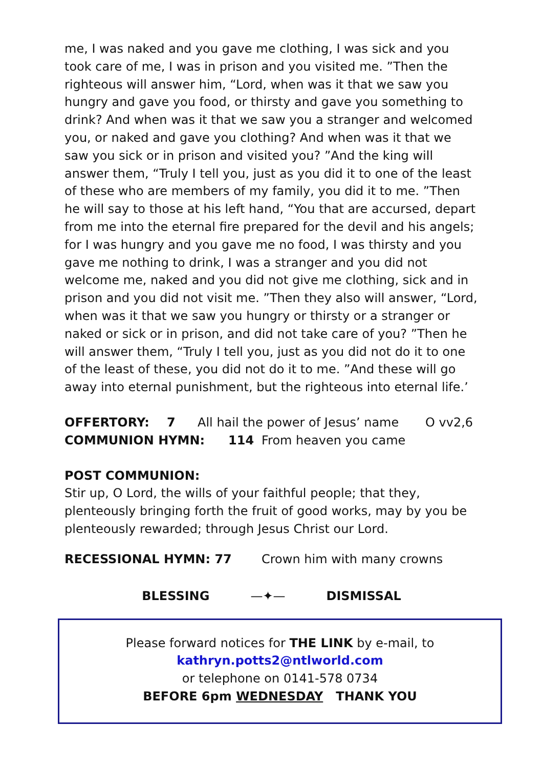me, I was naked and you gave me clothing, I was sick and you took care of me, I was in prison and you visited me. ”Then the righteous will answer him, “Lord, when was it that we saw you hungry and gave you food, or thirsty and gave you something to drink? And when was it that we saw you a stranger and welcomed you, or naked and gave you clothing? And when was it that we saw you sick or in prison and visited you? ”And the king will answer them, “Truly I tell you, just as you did it to one of the least of these who are members of my family, you did it to me. ”Then he will say to those at his left hand, “You that are accursed, depart from me into the eternal fire prepared for the devil and his angels; for I was hungry and you gave me no food, I was thirsty and you gave me nothing to drink, I was a stranger and you did not welcome me, naked and you did not give me clothing, sick and in prison and you did not visit me. ”Then they also will answer, “Lord, when was it that we saw you hungry or thirsty or a stranger or naked or sick or in prison, and did not take care of you? ”Then he will answer them, “Truly I tell you, just as you did not do it to one of the least of these, you did not do it to me. ”And these will go away into eternal punishment, but the righteous into eternal life.’
OFFERTORY: 7 All hail the power of Jesus’ name O vv2,6
COMMUNION HYMN: 114 From heaven you came
POST COMMUNION:
Stir up, O Lord, the wills of your faithful people; that they, plenteously bringing forth the fruit of good works, may by you be plenteously rewarded; through Jesus Christ our Lord.
RECESSIONAL HYMN: 77 Crown him with many crowns
BLESSING —✦— DISMISSAL
Please forward notices for THE LINK by e-mail, to
kathryn.potts2@ntlworld.com
or telephone on 0141-578 0734
BEFORE 6pm WEDNESDAY THANK YOU